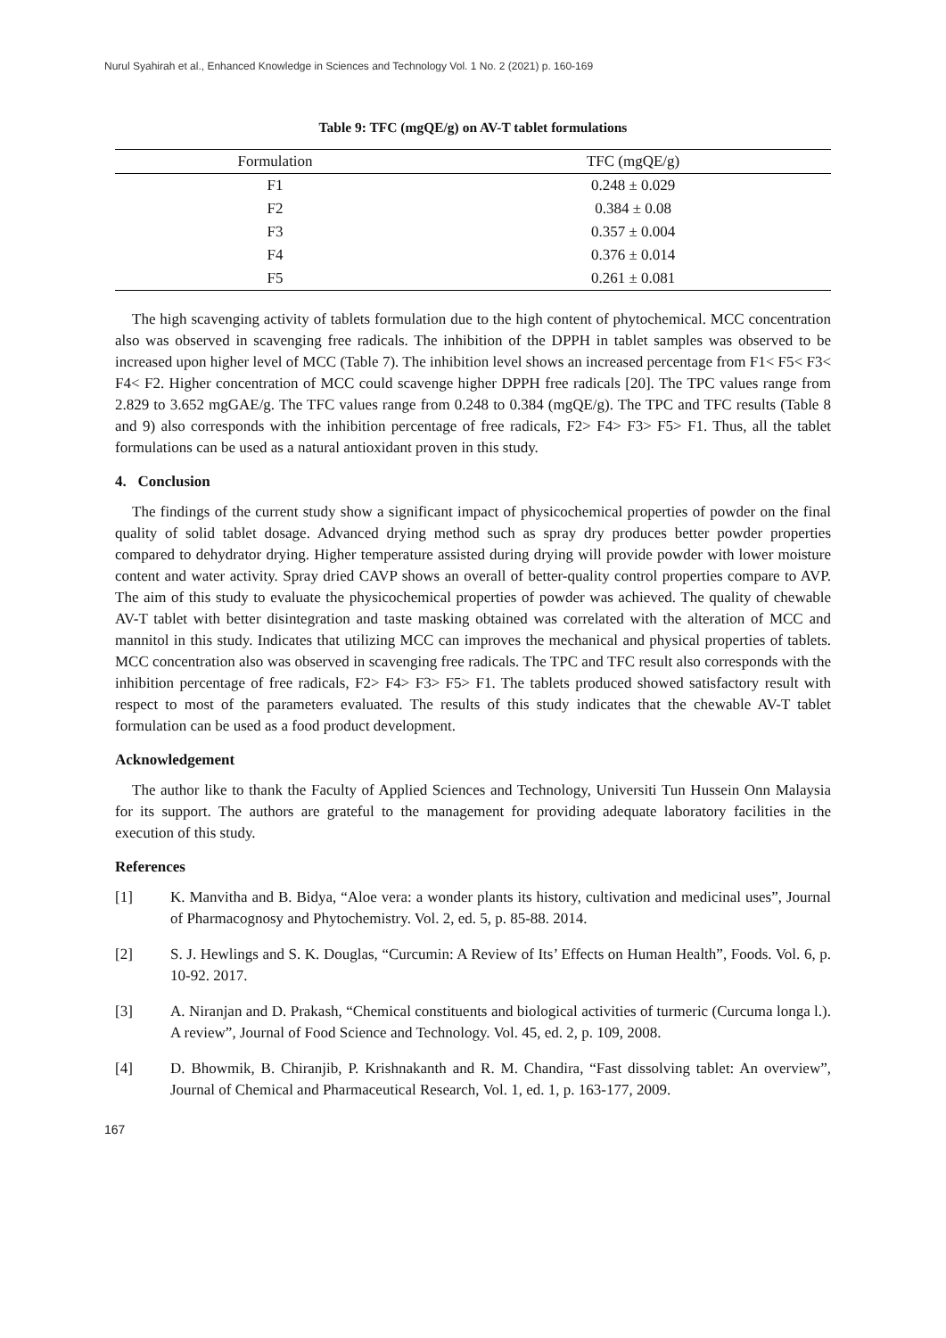Nurul Syahirah et al., Enhanced Knowledge in Sciences and Technology Vol. 1 No. 2 (2021) p. 160-169
Table 9: TFC (mgQE/g) on AV-T tablet formulations
| Formulation | TFC (mgQE/g) |
| --- | --- |
| F1 | 0.248 ± 0.029 |
| F2 | 0.384 ± 0.08 |
| F3 | 0.357 ± 0.004 |
| F4 | 0.376 ± 0.014 |
| F5 | 0.261 ± 0.081 |
The high scavenging activity of tablets formulation due to the high content of phytochemical. MCC concentration also was observed in scavenging free radicals. The inhibition of the DPPH in tablet samples was observed to be increased upon higher level of MCC (Table 7). The inhibition level shows an increased percentage from F1< F5< F3< F4< F2. Higher concentration of MCC could scavenge higher DPPH free radicals [20]. The TPC values range from 2.829 to 3.652 mgGAE/g. The TFC values range from 0.248 to 0.384 (mgQE/g). The TPC and TFC results (Table 8 and 9) also corresponds with the inhibition percentage of free radicals, F2> F4> F3> F5> F1. Thus, all the tablet formulations can be used as a natural antioxidant proven in this study.
4. Conclusion
The findings of the current study show a significant impact of physicochemical properties of powder on the final quality of solid tablet dosage. Advanced drying method such as spray dry produces better powder properties compared to dehydrator drying. Higher temperature assisted during drying will provide powder with lower moisture content and water activity. Spray dried CAVP shows an overall of better-quality control properties compare to AVP. The aim of this study to evaluate the physicochemical properties of powder was achieved. The quality of chewable AV-T tablet with better disintegration and taste masking obtained was correlated with the alteration of MCC and mannitol in this study. Indicates that utilizing MCC can improves the mechanical and physical properties of tablets. MCC concentration also was observed in scavenging free radicals. The TPC and TFC result also corresponds with the inhibition percentage of free radicals, F2> F4> F3> F5> F1. The tablets produced showed satisfactory result with respect to most of the parameters evaluated. The results of this study indicates that the chewable AV-T tablet formulation can be used as a food product development.
Acknowledgement
The author like to thank the Faculty of Applied Sciences and Technology, Universiti Tun Hussein Onn Malaysia for its support. The authors are grateful to the management for providing adequate laboratory facilities in the execution of this study.
References
[1] K. Manvitha and B. Bidya, “Aloe vera: a wonder plants its history, cultivation and medicinal uses”, Journal of Pharmacognosy and Phytochemistry. Vol. 2, ed. 5, p. 85-88. 2014.
[2] S. J. Hewlings and S. K. Douglas, “Curcumin: A Review of Its’ Effects on Human Health”, Foods. Vol. 6, p. 10-92. 2017.
[3] A. Niranjan and D. Prakash, “Chemical constituents and biological activities of turmeric (Curcuma longa l.). A review”, Journal of Food Science and Technology. Vol. 45, ed. 2, p. 109, 2008.
[4] D. Bhowmik, B. Chiranjib, P. Krishnakanth and R. M. Chandira, “Fast dissolving tablet: An overview”, Journal of Chemical and Pharmaceutical Research, Vol. 1, ed. 1, p. 163-177, 2009.
167